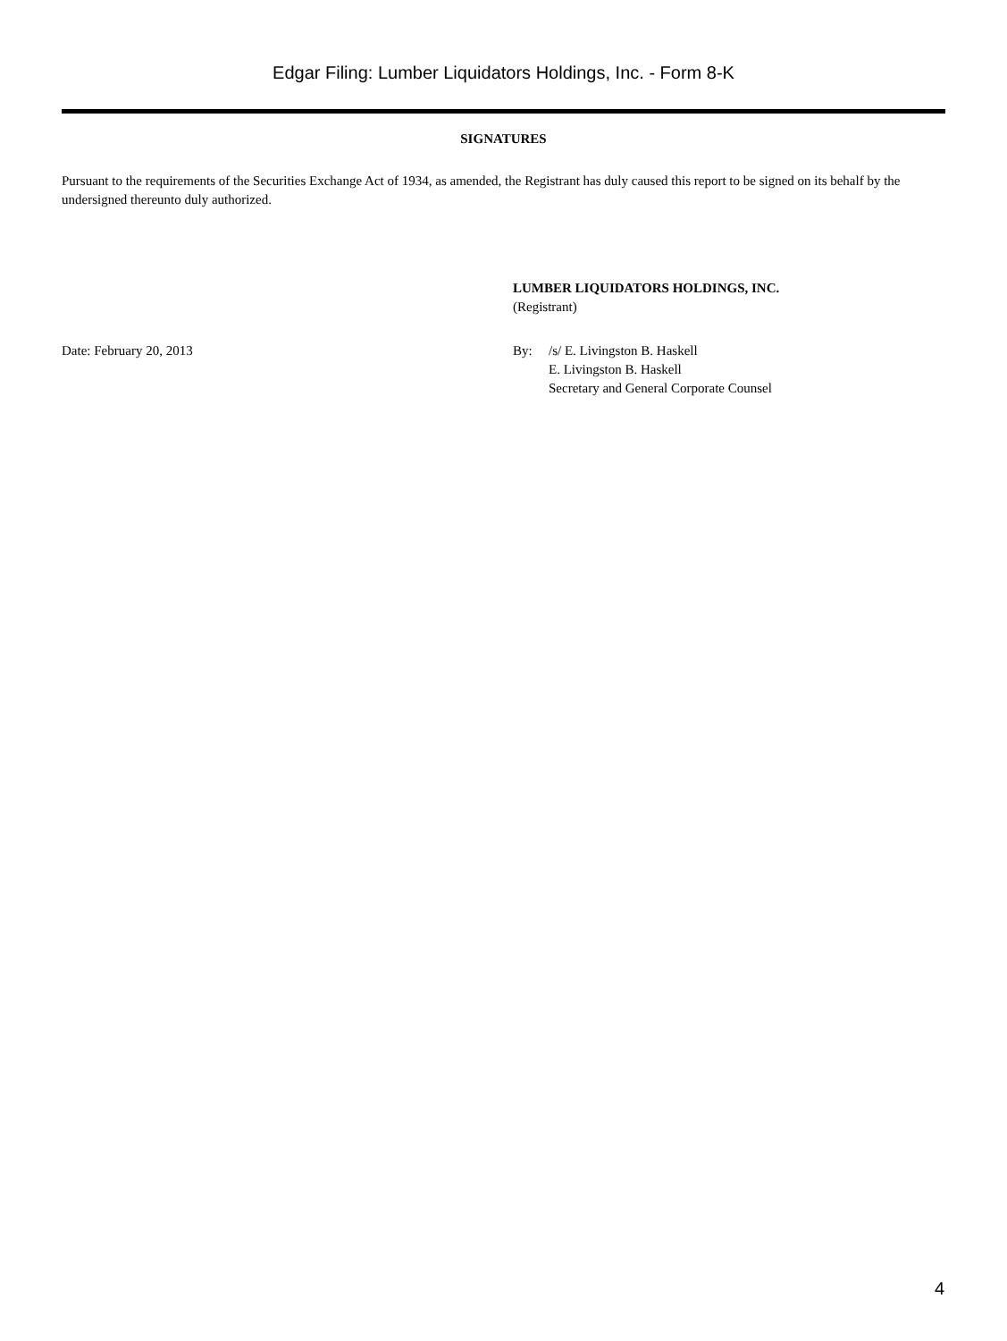Edgar Filing: Lumber Liquidators Holdings, Inc. - Form 8-K
SIGNATURES
Pursuant to the requirements of the Securities Exchange Act of 1934, as amended, the Registrant has duly caused this report to be signed on its behalf by the undersigned thereunto duly authorized.
LUMBER LIQUIDATORS HOLDINGS, INC.
(Registrant)
Date: February 20, 2013 By: /s/ E. Livingston B. Haskell
E. Livingston B. Haskell
Secretary and General Corporate Counsel
4